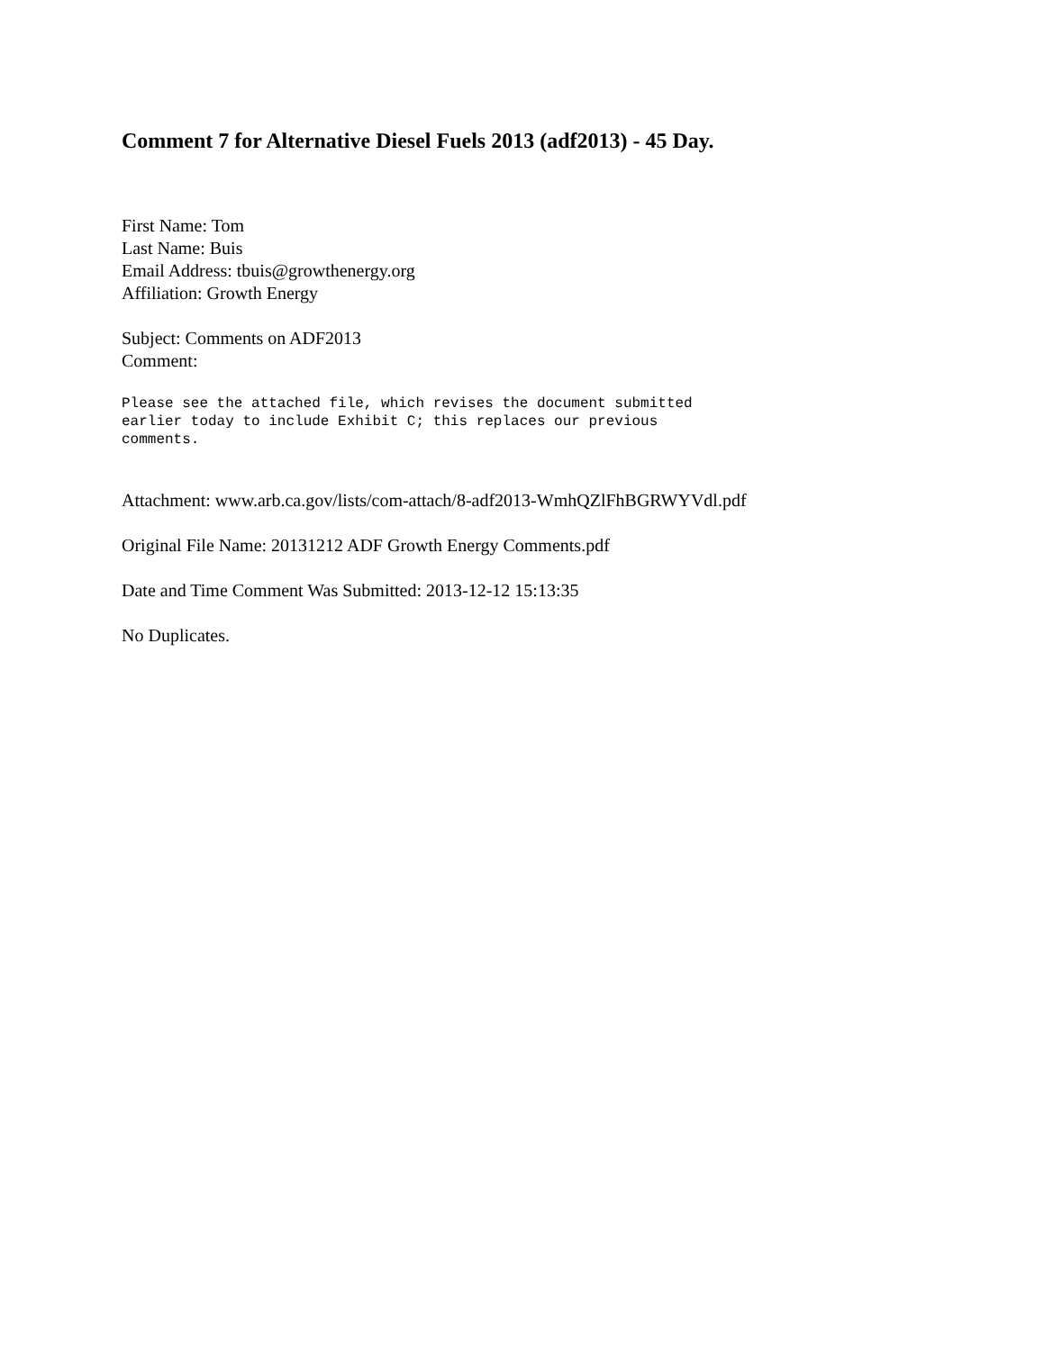Comment 7 for Alternative Diesel Fuels 2013 (adf2013) - 45 Day.
First Name: Tom
Last Name: Buis
Email Address: tbuis@growthenergy.org
Affiliation: Growth Energy
Subject: Comments on ADF2013
Comment:
Please see the attached file, which revises the document submitted
earlier today to include Exhibit C; this replaces our previous
comments.
Attachment: www.arb.ca.gov/lists/com-attach/8-adf2013-WmhQZlFhBGRWYVdl.pdf
Original File Name: 20131212 ADF Growth Energy Comments.pdf
Date and Time Comment Was Submitted: 2013-12-12 15:13:35
No Duplicates.